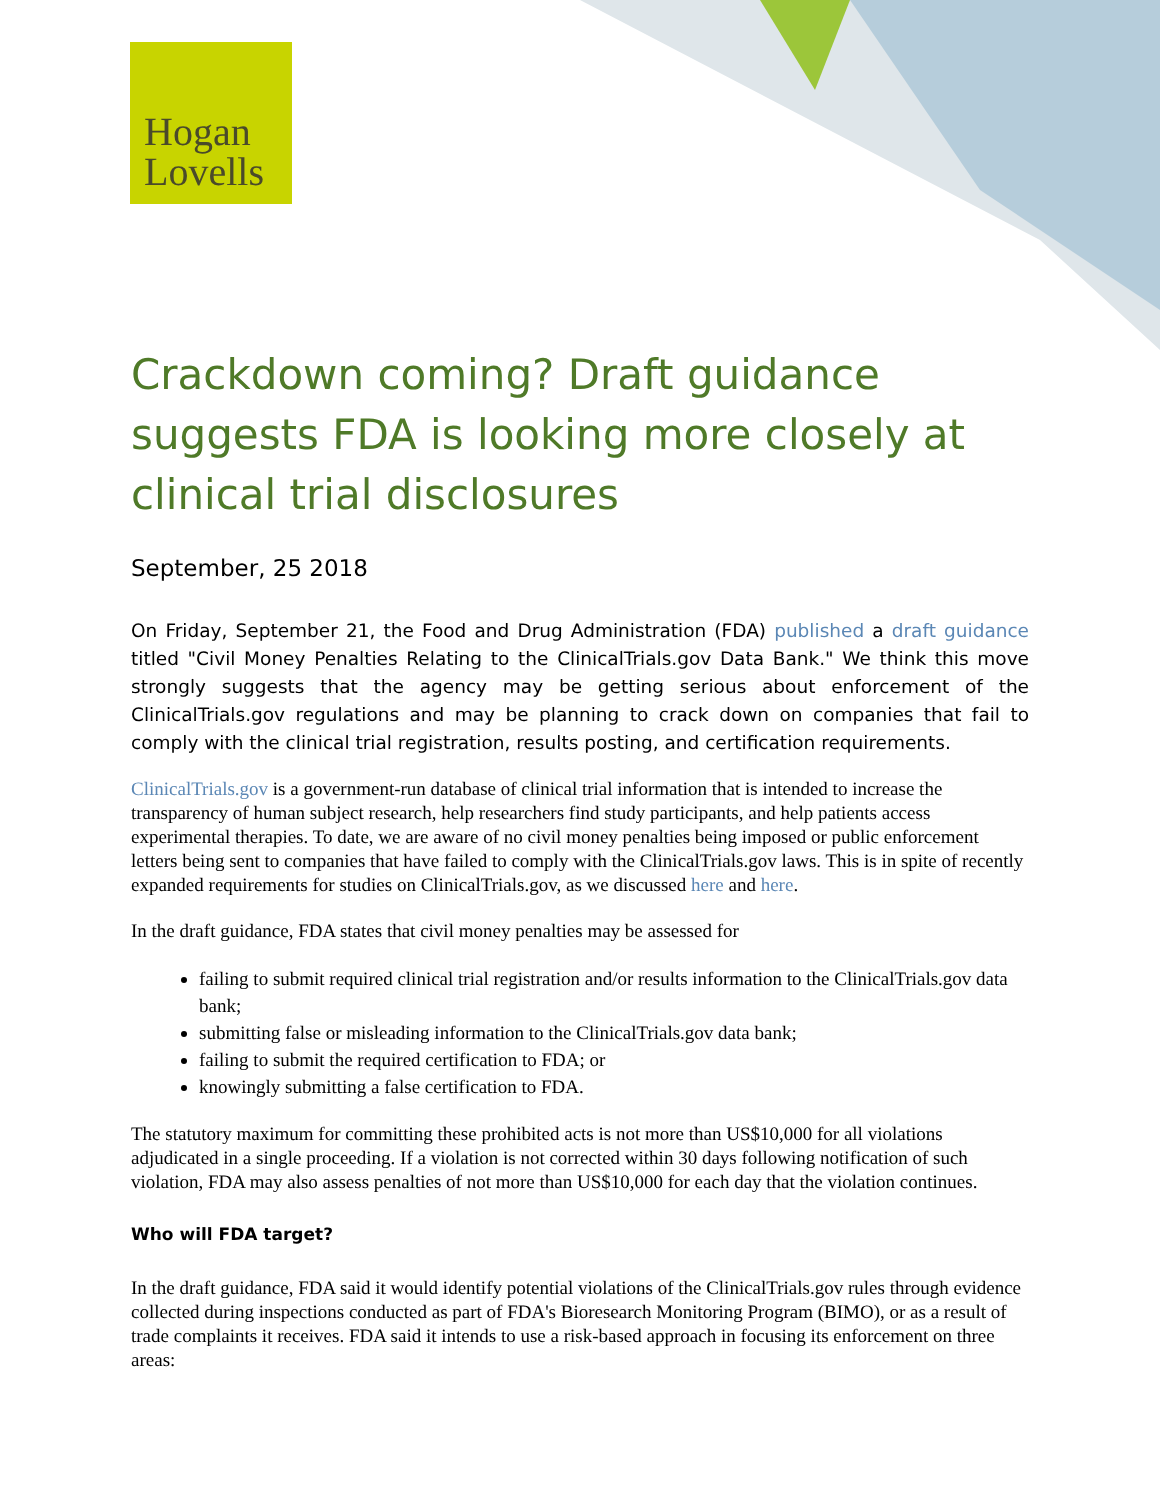Hogan
Lovells
Crackdown coming? Draft guidance suggests FDA is looking more closely at clinical trial disclosures
September, 25 2018
On Friday, September 21, the Food and Drug Administration (FDA) published a draft guidance titled "Civil Money Penalties Relating to the ClinicalTrials.gov Data Bank." We think this move strongly suggests that the agency may be getting serious about enforcement of the ClinicalTrials.gov regulations and may be planning to crack down on companies that fail to comply with the clinical trial registration, results posting, and certification requirements.
ClinicalTrials.gov is a government-run database of clinical trial information that is intended to increase the transparency of human subject research, help researchers find study participants, and help patients access experimental therapies. To date, we are aware of no civil money penalties being imposed or public enforcement letters being sent to companies that have failed to comply with the ClinicalTrials.gov laws. This is in spite of recently expanded requirements for studies on ClinicalTrials.gov, as we discussed here and here.
In the draft guidance, FDA states that civil money penalties may be assessed for
failing to submit required clinical trial registration and/or results information to the ClinicalTrials.gov data bank;
submitting false or misleading information to the ClinicalTrials.gov data bank;
failing to submit the required certification to FDA; or
knowingly submitting a false certification to FDA.
The statutory maximum for committing these prohibited acts is not more than US$10,000 for all violations adjudicated in a single proceeding. If a violation is not corrected within 30 days following notification of such violation, FDA may also assess penalties of not more than US$10,000 for each day that the violation continues.
Who will FDA target?
In the draft guidance, FDA said it would identify potential violations of the ClinicalTrials.gov rules through evidence collected during inspections conducted as part of FDA's Bioresearch Monitoring Program (BIMO), or as a result of trade complaints it receives. FDA said it intends to use a risk-based approach in focusing its enforcement on three areas: